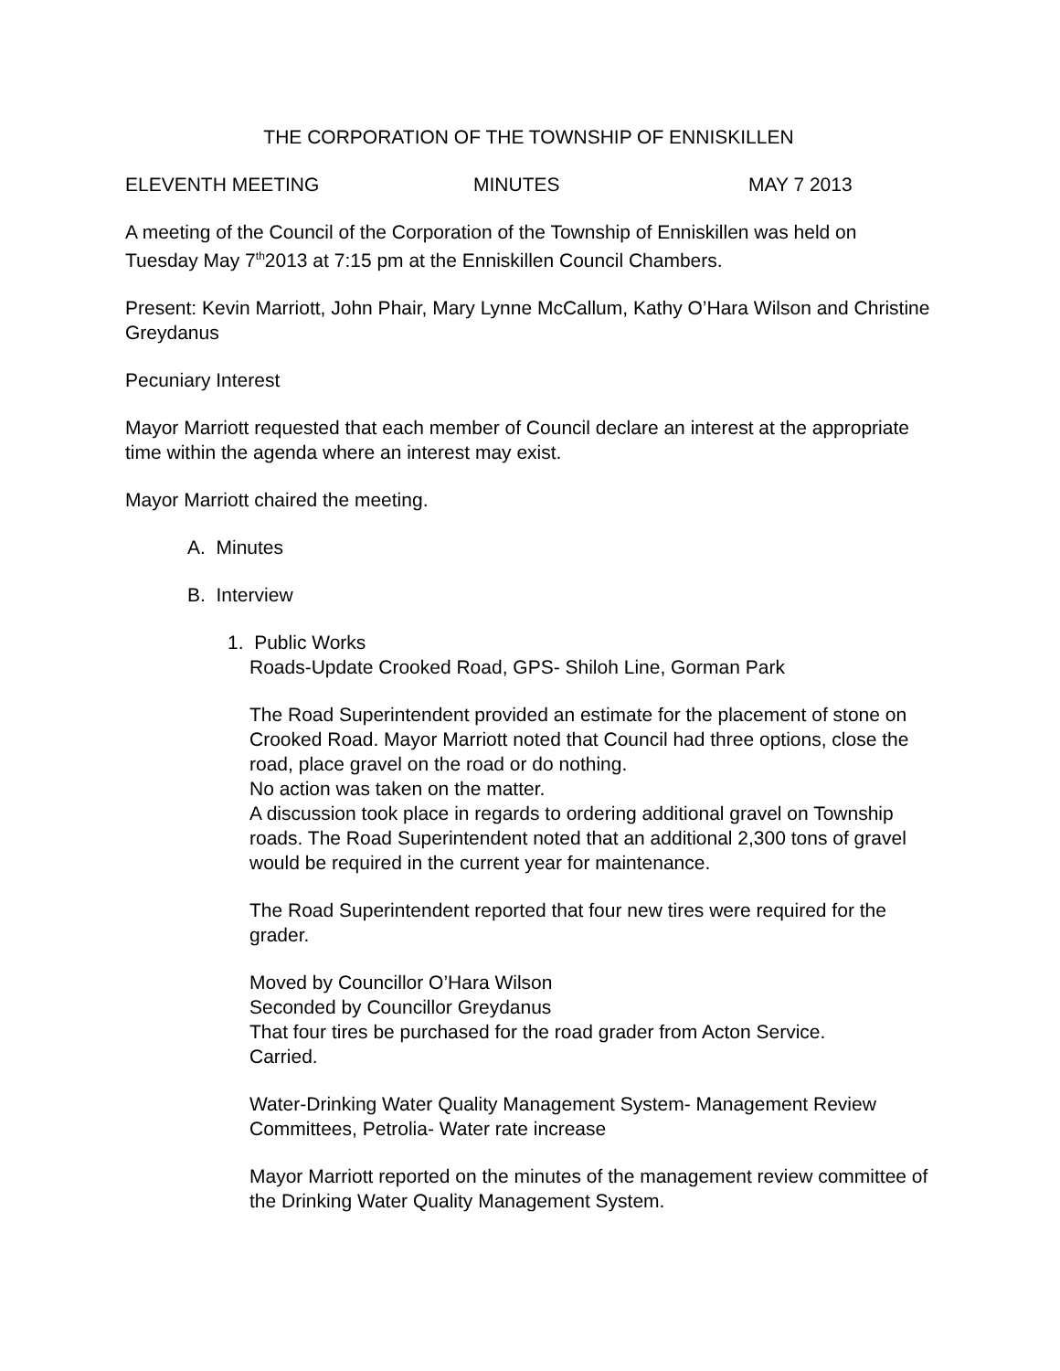THE CORPORATION OF THE TOWNSHIP OF ENNISKILLEN
ELEVENTH MEETING MINUTES MAY 7 2013
A meeting of the Council of the Corporation of the Township of Enniskillen was held on Tuesday May 7<sup>th</sup>2013 at 7:15 pm at the Enniskillen Council Chambers.
Present: Kevin Marriott, John Phair, Mary Lynne McCallum, Kathy O’Hara Wilson and Christine Greydanus
Pecuniary Interest
Mayor Marriott requested that each member of Council declare an interest at the appropriate time within the agenda where an interest may exist.
Mayor Marriott chaired the meeting.
A. Minutes
B. Interview
1. Public Works
Roads-Update Crooked Road, GPS- Shiloh Line, Gorman Park
The Road Superintendent provided an estimate for the placement of stone on Crooked Road. Mayor Marriott noted that Council had three options, close the road, place gravel on the road or do nothing.
No action was taken on the matter.
A discussion took place in regards to ordering additional gravel on Township roads. The Road Superintendent noted that an additional 2,300 tons of gravel would be required in the current year for maintenance.
The Road Superintendent reported that four new tires were required for the grader.
Moved by Councillor O’Hara Wilson
Seconded by Councillor Greydanus
That four tires be purchased for the road grader from Acton Service.
Carried.
Water-Drinking Water Quality Management System- Management Review Committees, Petrolia- Water rate increase
Mayor Marriott reported on the minutes of the management review committee of the Drinking Water Quality Management System.